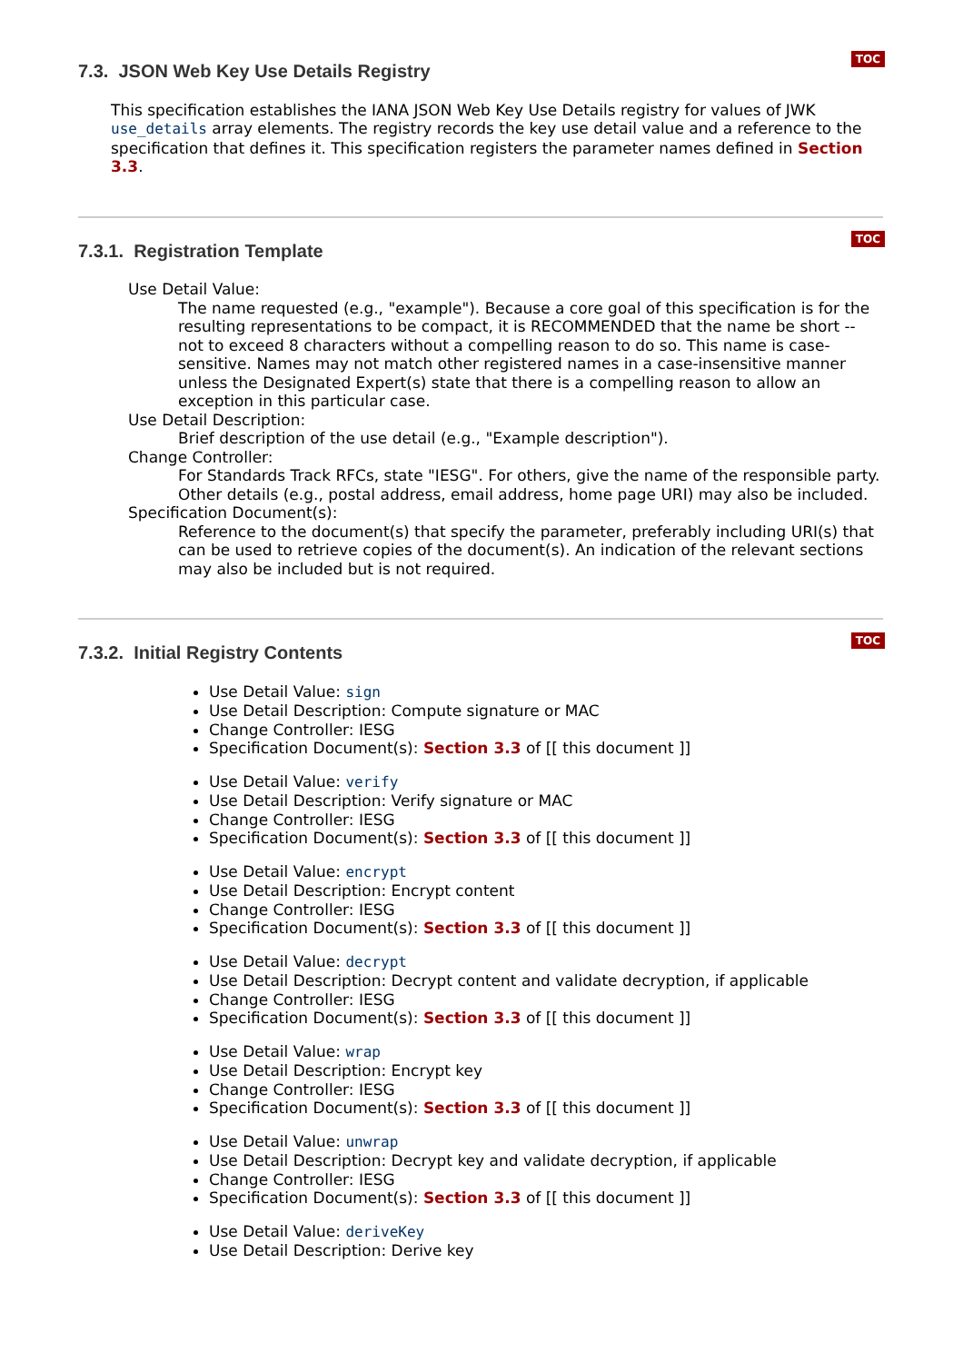TOC
7.3. JSON Web Key Use Details Registry
This specification establishes the IANA JSON Web Key Use Details registry for values of JWK use_details array elements. The registry records the key use detail value and a reference to the specification that defines it. This specification registers the parameter names defined in Section 3.3.
TOC
7.3.1. Registration Template
Use Detail Value:
The name requested (e.g., "example"). Because a core goal of this specification is for the resulting representations to be compact, it is RECOMMENDED that the name be short -- not to exceed 8 characters without a compelling reason to do so. This name is case-sensitive. Names may not match other registered names in a case-insensitive manner unless the Designated Expert(s) state that there is a compelling reason to allow an exception in this particular case.
Use Detail Description:
Brief description of the use detail (e.g., "Example description").
Change Controller:
For Standards Track RFCs, state "IESG". For others, give the name of the responsible party. Other details (e.g., postal address, email address, home page URI) may also be included.
Specification Document(s):
Reference to the document(s) that specify the parameter, preferably including URI(s) that can be used to retrieve copies of the document(s). An indication of the relevant sections may also be included but is not required.
TOC
7.3.2. Initial Registry Contents
Use Detail Value: sign
Use Detail Description: Compute signature or MAC
Change Controller: IESG
Specification Document(s): Section 3.3 of [[ this document ]]
Use Detail Value: verify
Use Detail Description: Verify signature or MAC
Change Controller: IESG
Specification Document(s): Section 3.3 of [[ this document ]]
Use Detail Value: encrypt
Use Detail Description: Encrypt content
Change Controller: IESG
Specification Document(s): Section 3.3 of [[ this document ]]
Use Detail Value: decrypt
Use Detail Description: Decrypt content and validate decryption, if applicable
Change Controller: IESG
Specification Document(s): Section 3.3 of [[ this document ]]
Use Detail Value: wrap
Use Detail Description: Encrypt key
Change Controller: IESG
Specification Document(s): Section 3.3 of [[ this document ]]
Use Detail Value: unwrap
Use Detail Description: Decrypt key and validate decryption, if applicable
Change Controller: IESG
Specification Document(s): Section 3.3 of [[ this document ]]
Use Detail Value: deriveKey
Use Detail Description: Derive key